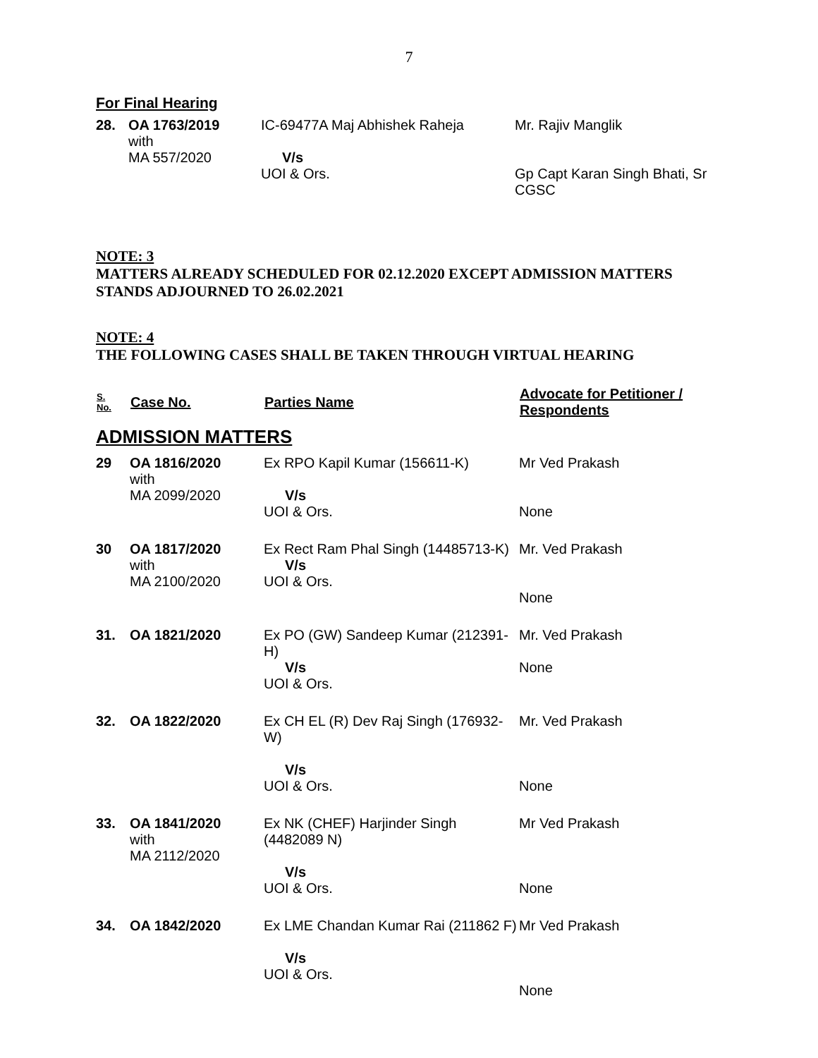7
For Final Hearing
| 28. | OA 1763/2019 with MA 557/2020 | IC-69477A Maj Abhishek Raheja V/s UOI & Ors. | Mr. Rajiv Manglik Gp Capt Karan Singh Bhati, Sr CGSC |
NOTE: 3
MATTERS ALREADY SCHEDULED FOR 02.12.2020 EXCEPT ADMISSION MATTERS STANDS ADJOURNED TO 26.02.2021
NOTE: 4
THE FOLLOWING CASES SHALL BE TAKEN THROUGH VIRTUAL HEARING
| S. No. | Case No. | Parties Name | Advocate for Petitioner / Respondents |
| --- | --- | --- | --- |
| ADMISSION MATTERS | | | |
| 29 | OA 1816/2020 with MA 2099/2020 | Ex RPO Kapil Kumar (156611-K) V/s UOI & Ors. | Mr Ved Prakash None |
| 30 | OA 1817/2020 with MA 2100/2020 | Ex Rect Ram Phal Singh (14485713-K) V/s UOI & Ors. | Mr. Ved Prakash None |
| 31. | OA 1821/2020 | Ex PO (GW) Sandeep Kumar (212391-H) V/s UOI & Ors. | Mr. Ved Prakash None |
| 32. | OA 1822/2020 | Ex CH EL (R) Dev Raj Singh (176932-W) V/s UOI & Ors. | Mr. Ved Prakash None |
| 33. | OA 1841/2020 with MA 2112/2020 | Ex NK (CHEF) Harjinder Singh (4482089 N) V/s UOI & Ors. | Mr Ved Prakash None |
| 34. | OA 1842/2020 | Ex LME Chandan Kumar Rai (211862 F) V/s UOI & Ors. | Mr Ved Prakash None |